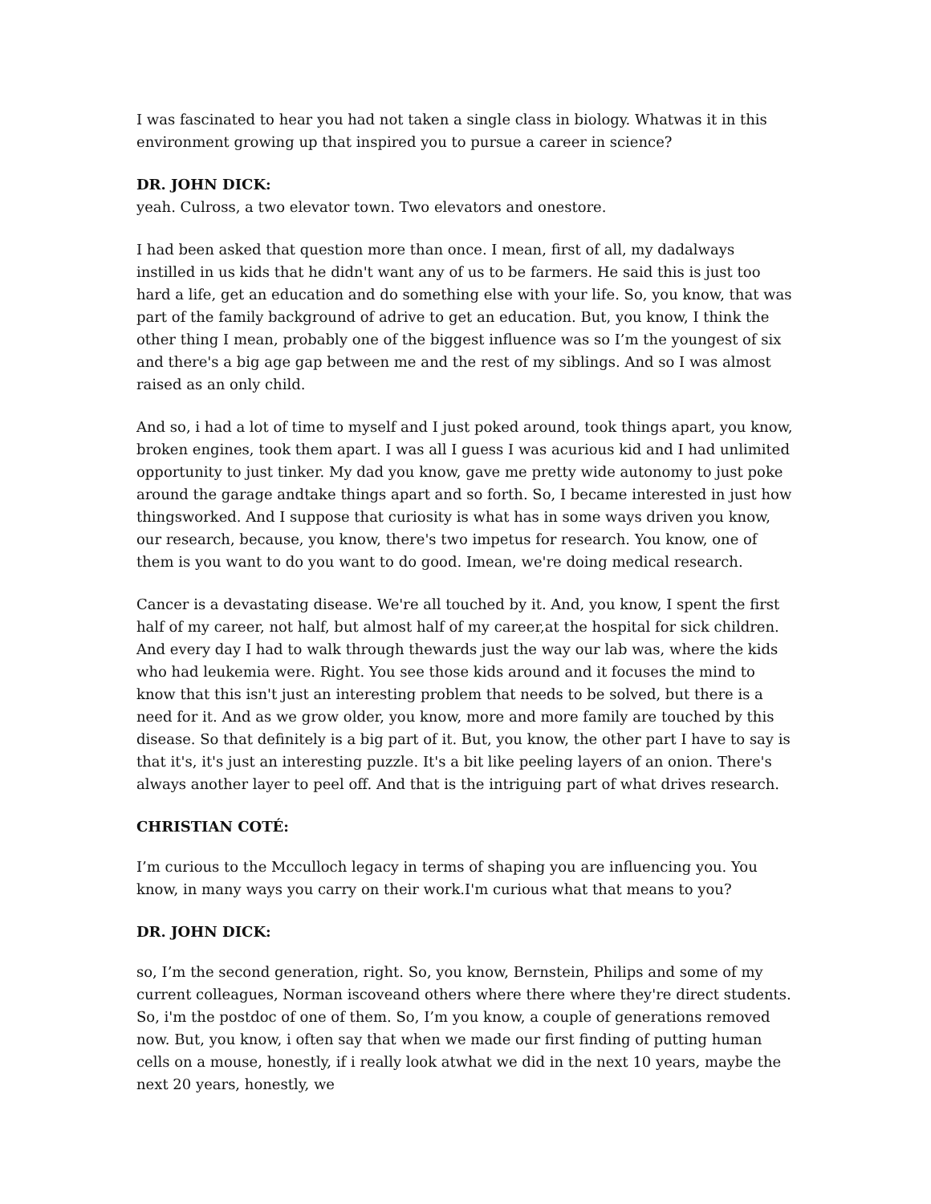I was fascinated to hear you had not taken a single class in biology. Whatwas it in this environment growing up that inspired you to pursue a career in science?
DR. JOHN DICK:
yeah. Culross, a two elevator town. Two elevators and onestore.
I had been asked that question more than once. I mean, first of all, my dadalways instilled in us kids that he didn't want any of us to be farmers. He said this is just too hard a life, get an education and do something else with your life. So, you know, that was part of the family background of adrive to get an education. But, you know, I think the other thing I mean, probably one of the biggest influence was so I’m the youngest of six and there's a big age gap between me and the rest of my siblings. And so I was almost raised as an only child.
And so, i had a lot of time to myself and I just poked around, took things apart, you know, broken engines, took them apart. I was all I guess I was acurious kid and I had unlimited opportunity to just tinker. My dad you know, gave me pretty wide autonomy to just poke around the garage andtake things apart and so forth. So, I became interested in just how thingsworked. And I suppose that curiosity is what has in some ways driven you know, our research, because, you know, there's two impetus for research. You know, one of them is you want to do you want to do good. Imean, we're doing medical research.
Cancer is a devastating disease. We're all touched by it. And, you know, I spent the first half of my career, not half, but almost half of my career,at the hospital for sick children. And every day I had to walk through thewards just the way our lab was, where the kids who had leukemia were. Right. You see those kids around and it focuses the mind to know that this isn't just an interesting problem that needs to be solved, but there is a need for it. And as we grow older, you know, more and more family are touched by this disease. So that definitely is a big part of it. But, you know, the other part I have to say is that it's, it's just an interesting puzzle. It's a bit like peeling layers of an onion. There's always another layer to peel off. And that is the intriguing part of what drives research.
CHRISTIAN COTÉ:
I’m curious to the Mcculloch legacy in terms of shaping you are influencing you. You know, in many ways you carry on their work.I'm curious what that means to you?
DR. JOHN DICK:
so, I’m the second generation, right. So, you know, Bernstein, Philips and some of my current colleagues, Norman iscoveand others where there where they're direct students. So, i'm the postdoc of one of them. So, I’m you know, a couple of generations removed now. But, you know, i often say that when we made our first finding of putting human cells on a mouse, honestly, if i really look atwhat we did in the next 10 years, maybe the next 20 years, honestly, we